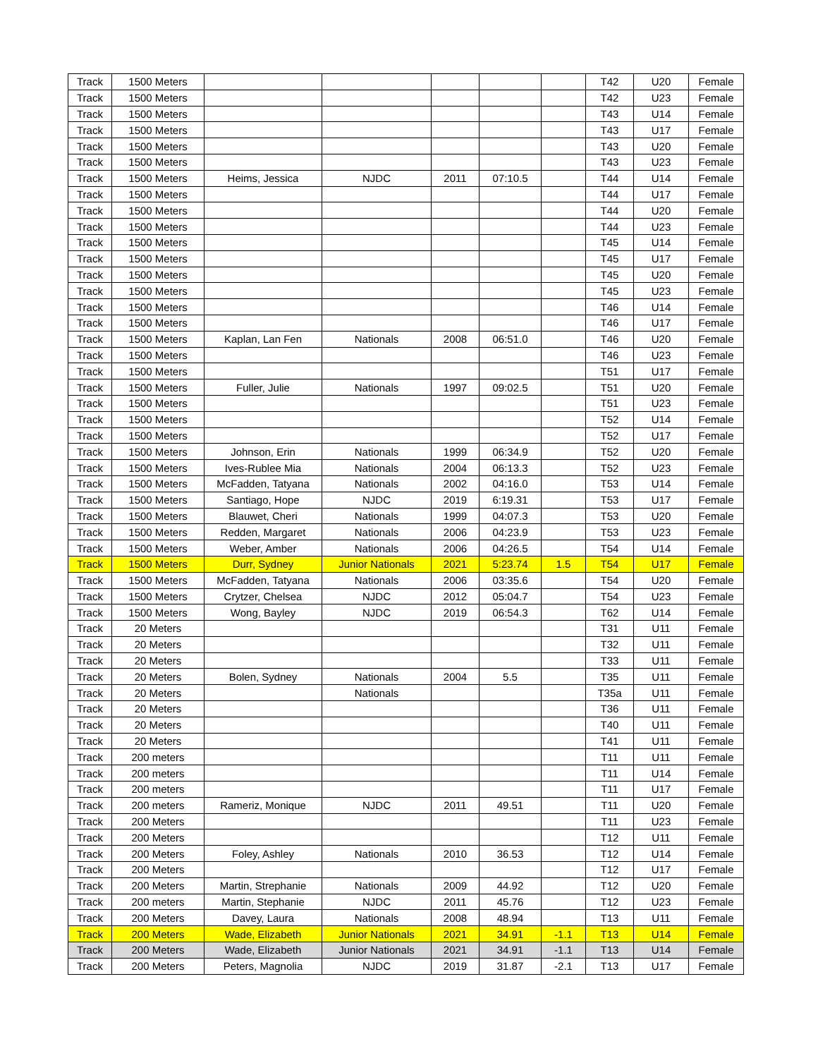| Track | 1500 Meters | | | | | | T42 | U20 | Female |
| Track | 1500 Meters | | | | | | T42 | U23 | Female |
| Track | 1500 Meters | | | | | | T43 | U14 | Female |
| Track | 1500 Meters | | | | | | T43 | U17 | Female |
| Track | 1500 Meters | | | | | | T43 | U20 | Female |
| Track | 1500 Meters | | | | | | T43 | U23 | Female |
| Track | 1500 Meters | Heims, Jessica | NJDC | 2011 | 07:10.5 | | T44 | U14 | Female |
| Track | 1500 Meters | | | | | | T44 | U17 | Female |
| Track | 1500 Meters | | | | | | T44 | U20 | Female |
| Track | 1500 Meters | | | | | | T44 | U23 | Female |
| Track | 1500 Meters | | | | | | T45 | U14 | Female |
| Track | 1500 Meters | | | | | | T45 | U17 | Female |
| Track | 1500 Meters | | | | | | T45 | U20 | Female |
| Track | 1500 Meters | | | | | | T45 | U23 | Female |
| Track | 1500 Meters | | | | | | T46 | U14 | Female |
| Track | 1500 Meters | | | | | | T46 | U17 | Female |
| Track | 1500 Meters | Kaplan, Lan Fen | Nationals | 2008 | 06:51.0 | | T46 | U20 | Female |
| Track | 1500 Meters | | | | | | T46 | U23 | Female |
| Track | 1500 Meters | | | | | | T51 | U17 | Female |
| Track | 1500 Meters | Fuller, Julie | Nationals | 1997 | 09:02.5 | | T51 | U20 | Female |
| Track | 1500 Meters | | | | | | T51 | U23 | Female |
| Track | 1500 Meters | | | | | | T52 | U14 | Female |
| Track | 1500 Meters | | | | | | T52 | U17 | Female |
| Track | 1500 Meters | Johnson, Erin | Nationals | 1999 | 06:34.9 | | T52 | U20 | Female |
| Track | 1500 Meters | Ives-Rublee Mia | Nationals | 2004 | 06:13.3 | | T52 | U23 | Female |
| Track | 1500 Meters | McFadden, Tatyana | Nationals | 2002 | 04:16.0 | | T53 | U14 | Female |
| Track | 1500 Meters | Santiago, Hope | NJDC | 2019 | 6:19.31 | | T53 | U17 | Female |
| Track | 1500 Meters | Blauwet, Cheri | Nationals | 1999 | 04:07.3 | | T53 | U20 | Female |
| Track | 1500 Meters | Redden, Margaret | Nationals | 2006 | 04:23.9 | | T53 | U23 | Female |
| Track | 1500 Meters | Weber, Amber | Nationals | 2006 | 04:26.5 | | T54 | U14 | Female |
| Track | 1500 Meters | Durr, Sydney | Junior Nationals | 2021 | 5:23.74 | 1.5 | T54 | U17 | Female |
| Track | 1500 Meters | McFadden, Tatyana | Nationals | 2006 | 03:35.6 | | T54 | U20 | Female |
| Track | 1500 Meters | Crytzer, Chelsea | NJDC | 2012 | 05:04.7 | | T54 | U23 | Female |
| Track | 1500 Meters | Wong, Bayley | NJDC | 2019 | 06:54.3 | | T62 | U14 | Female |
| Track | 20 Meters | | | | | | T31 | U11 | Female |
| Track | 20 Meters | | | | | | T32 | U11 | Female |
| Track | 20 Meters | | | | | | T33 | U11 | Female |
| Track | 20 Meters | Bolen, Sydney | Nationals | 2004 | 5.5 | | T35 | U11 | Female |
| Track | 20 Meters | | Nationals | | | | T35a | U11 | Female |
| Track | 20 Meters | | | | | | T36 | U11 | Female |
| Track | 20 Meters | | | | | | T40 | U11 | Female |
| Track | 20 Meters | | | | | | T41 | U11 | Female |
| Track | 200 meters | | | | | | T11 | U11 | Female |
| Track | 200 meters | | | | | | T11 | U14 | Female |
| Track | 200 meters | | | | | | T11 | U17 | Female |
| Track | 200 meters | Rameriz, Monique | NJDC | 2011 | 49.51 | | T11 | U20 | Female |
| Track | 200 Meters | | | | | | T11 | U23 | Female |
| Track | 200 Meters | | | | | | T12 | U11 | Female |
| Track | 200 Meters | Foley, Ashley | Nationals | 2010 | 36.53 | | T12 | U14 | Female |
| Track | 200 Meters | | | | | | T12 | U17 | Female |
| Track | 200 Meters | Martin, Strephanie | Nationals | 2009 | 44.92 | | T12 | U20 | Female |
| Track | 200 meters | Martin, Stephanie | NJDC | 2011 | 45.76 | | T12 | U23 | Female |
| Track | 200 Meters | Davey, Laura | Nationals | 2008 | 48.94 | | T13 | U11 | Female |
| Track | 200 Meters | Wade, Elizabeth | Junior Nationals | 2021 | 34.91 | -1.1 | T13 | U14 | Female |
| Track | 200 Meters | Wade, Elizabeth | Junior Nationals | 2021 | 34.91 | -1.1 | T13 | U14 | Female |
| Track | 200 Meters | Peters, Magnolia | NJDC | 2019 | 31.87 | -2.1 | T13 | U17 | Female |